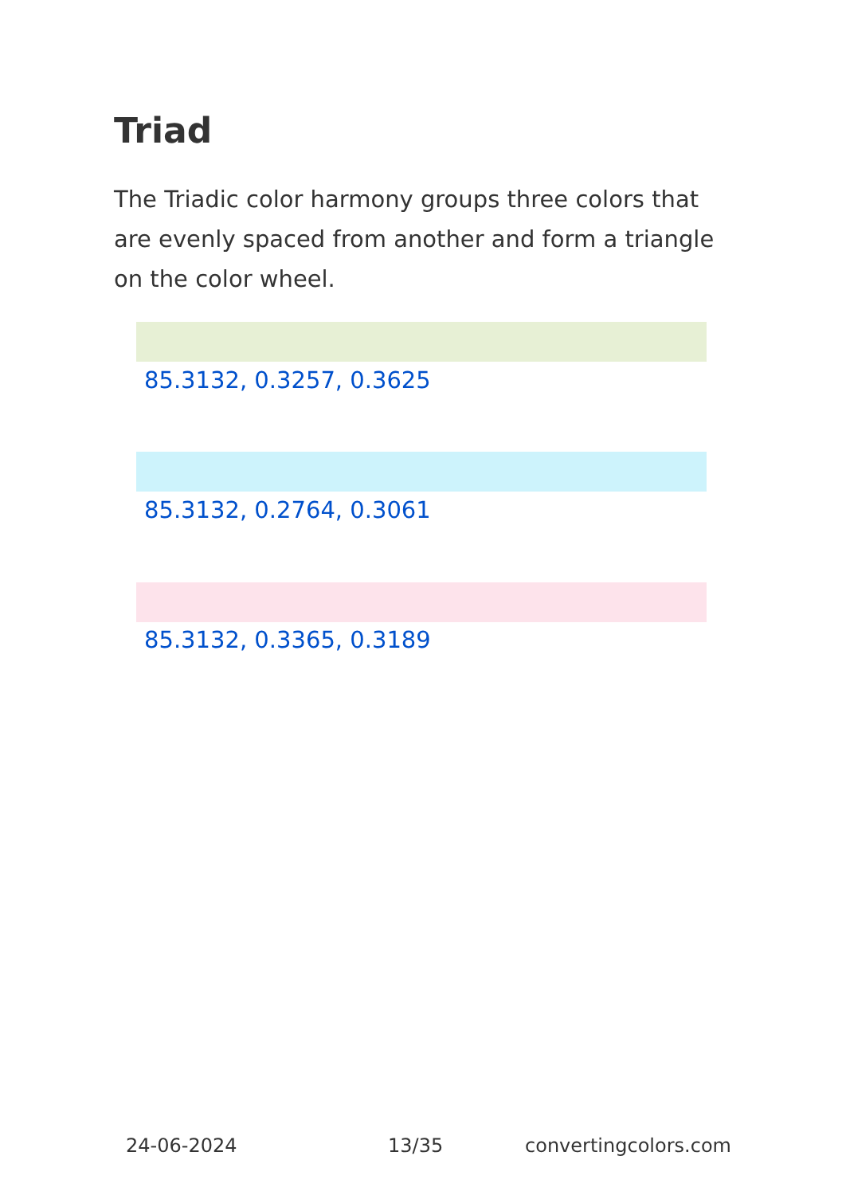Triad
The Triadic color harmony groups three colors that are evenly spaced from another and form a triangle on the color wheel.
85.3132, 0.3257, 0.3625
85.3132, 0.2764, 0.3061
85.3132, 0.3365, 0.3189
24-06-2024 13/35 convertingcolors.com